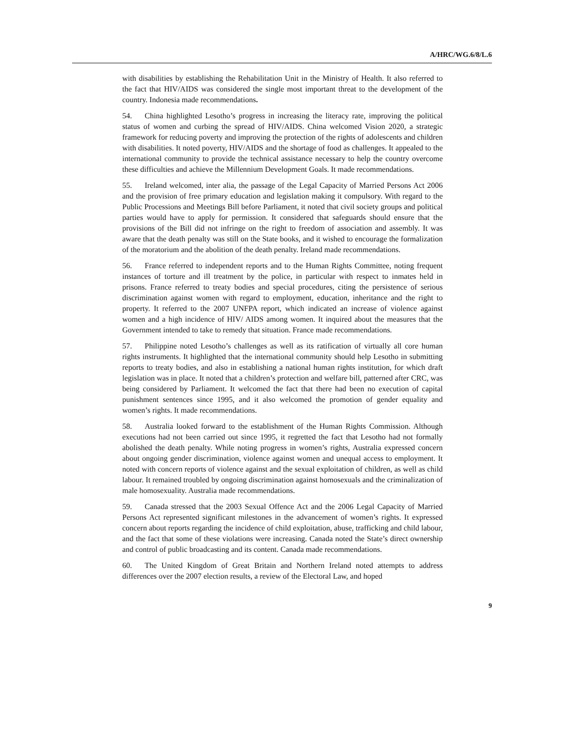A/HRC/WG.6/8/L.6
with disabilities by establishing the Rehabilitation Unit in the Ministry of Health. It also referred to the fact that HIV/AIDS was considered the single most important threat to the development of the country. Indonesia made recommendations.
54. China highlighted Lesotho’s progress in increasing the literacy rate, improving the political status of women and curbing the spread of HIV/AIDS. China welcomed Vision 2020, a strategic framework for reducing poverty and improving the protection of the rights of adolescents and children with disabilities. It noted poverty, HIV/AIDS and the shortage of food as challenges. It appealed to the international community to provide the technical assistance necessary to help the country overcome these difficulties and achieve the Millennium Development Goals. It made recommendations.
55. Ireland welcomed, inter alia, the passage of the Legal Capacity of Married Persons Act 2006 and the provision of free primary education and legislation making it compulsory. With regard to the Public Processions and Meetings Bill before Parliament, it noted that civil society groups and political parties would have to apply for permission. It considered that safeguards should ensure that the provisions of the Bill did not infringe on the right to freedom of association and assembly. It was aware that the death penalty was still on the State books, and it wished to encourage the formalization of the moratorium and the abolition of the death penalty. Ireland made recommendations.
56. France referred to independent reports and to the Human Rights Committee, noting frequent instances of torture and ill treatment by the police, in particular with respect to inmates held in prisons. France referred to treaty bodies and special procedures, citing the persistence of serious discrimination against women with regard to employment, education, inheritance and the right to property. It referred to the 2007 UNFPA report, which indicated an increase of violence against women and a high incidence of HIV/ AIDS among women. It inquired about the measures that the Government intended to take to remedy that situation. France made recommendations.
57. Philippine noted Lesotho’s challenges as well as its ratification of virtually all core human rights instruments. It highlighted that the international community should help Lesotho in submitting reports to treaty bodies, and also in establishing a national human rights institution, for which draft legislation was in place. It noted that a children’s protection and welfare bill, patterned after CRC, was being considered by Parliament. It welcomed the fact that there had been no execution of capital punishment sentences since 1995, and it also welcomed the promotion of gender equality and women’s rights. It made recommendations.
58. Australia looked forward to the establishment of the Human Rights Commission. Although executions had not been carried out since 1995, it regretted the fact that Lesotho had not formally abolished the death penalty. While noting progress in women’s rights, Australia expressed concern about ongoing gender discrimination, violence against women and unequal access to employment. It noted with concern reports of violence against and the sexual exploitation of children, as well as child labour. It remained troubled by ongoing discrimination against homosexuals and the criminalization of male homosexuality. Australia made recommendations.
59. Canada stressed that the 2003 Sexual Offence Act and the 2006 Legal Capacity of Married Persons Act represented significant milestones in the advancement of women’s rights. It expressed concern about reports regarding the incidence of child exploitation, abuse, trafficking and child labour, and the fact that some of these violations were increasing. Canada noted the State’s direct ownership and control of public broadcasting and its content. Canada made recommendations.
60. The United Kingdom of Great Britain and Northern Ireland noted attempts to address differences over the 2007 election results, a review of the Electoral Law, and hoped
9